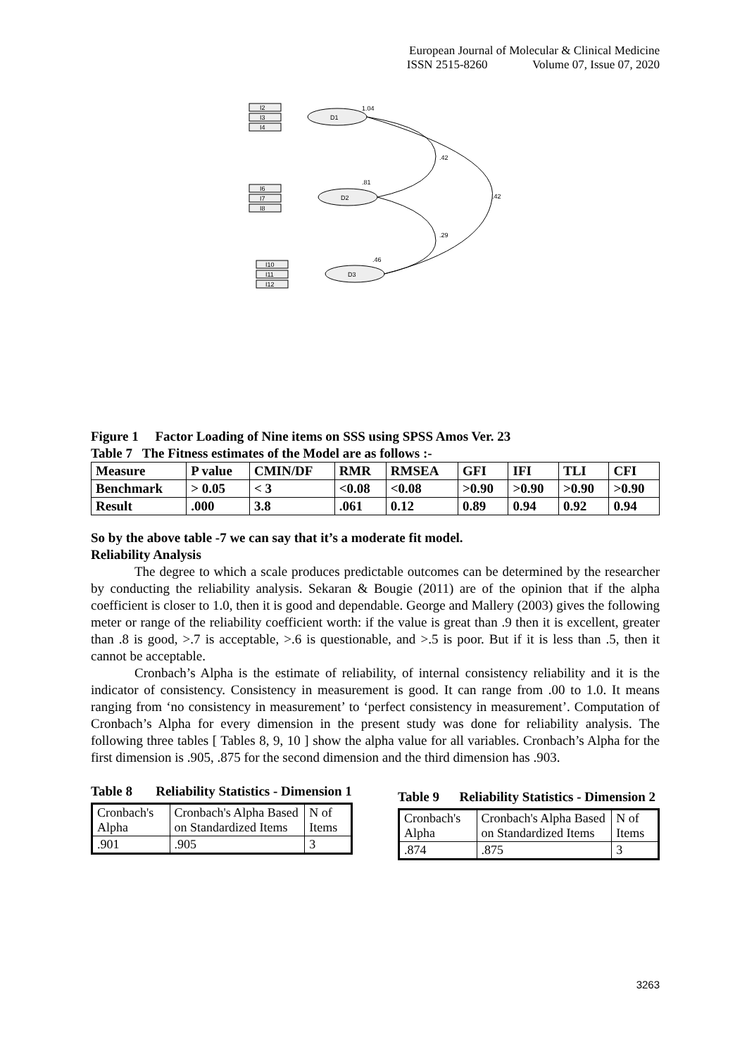European Journal of Molecular & Clinical Medicine
ISSN 2515-8260 Volume 07, Issue 07, 2020
I2
I3
I4
D1
I6
I7
I8
D2
I10
I11
I12
D3
.42
.42
.29
1.04
.81
.46
Figure 1 Factor Loading of Nine items on SSS using SPSS Amos Ver. 23
Table 7 The Fitness estimates of the Model are as follows :-
| Measure | P value | CMIN/DF | RMR | RMSEA | GFI | IFI | TLI | CFI |
| Benchmark | > 0.05 | < 3 | <0.08 | <0.08 | >0.90 | >0.90 | >0.90 | >0.90 |
| Result | .000 | 3.8 | .061 | 0.12 | 0.89 | 0.94 | 0.92 | 0.94 |
So by the above table -7 we can say that it’s a moderate fit model.
Reliability Analysis
The degree to which a scale produces predictable outcomes can be determined by the researcher by conducting the reliability analysis. Sekaran & Bougie (2011) are of the opinion that if the alpha coefficient is closer to 1.0, then it is good and dependable. George and Mallery (2003) gives the following meter or range of the reliability coefficient worth: if the value is great than .9 then it is excellent, greater than .8 is good, >.7 is acceptable, >.6 is questionable, and >.5 is poor. But if it is less than .5, then it cannot be acceptable.
Cronbach’s Alpha is the estimate of reliability, of internal consistency reliability and it is the indicator of consistency. Consistency in measurement is good. It can range from .00 to 1.0. It means ranging from ‘no consistency in measurement’ to ‘perfect consistency in measurement’. Computation of Cronbach’s Alpha for every dimension in the present study was done for reliability analysis. The following three tables [ Tables 8, 9, 10 ] show the alpha value for all variables. Cronbach’s Alpha for the first dimension is .905, .875 for the second dimension and the third dimension has .903.
Table 8 Reliability Statistics - Dimension 1
| Cronbach's Alpha | Cronbach's Alpha Based on Standardized Items | N of Items |
| .901 | .905 | 3 |
Table 9 Reliability Statistics - Dimension 2
| Cronbach's Alpha | Cronbach's Alpha Based on Standardized Items | N of Items |
| .874 | .875 | 3 |
3263